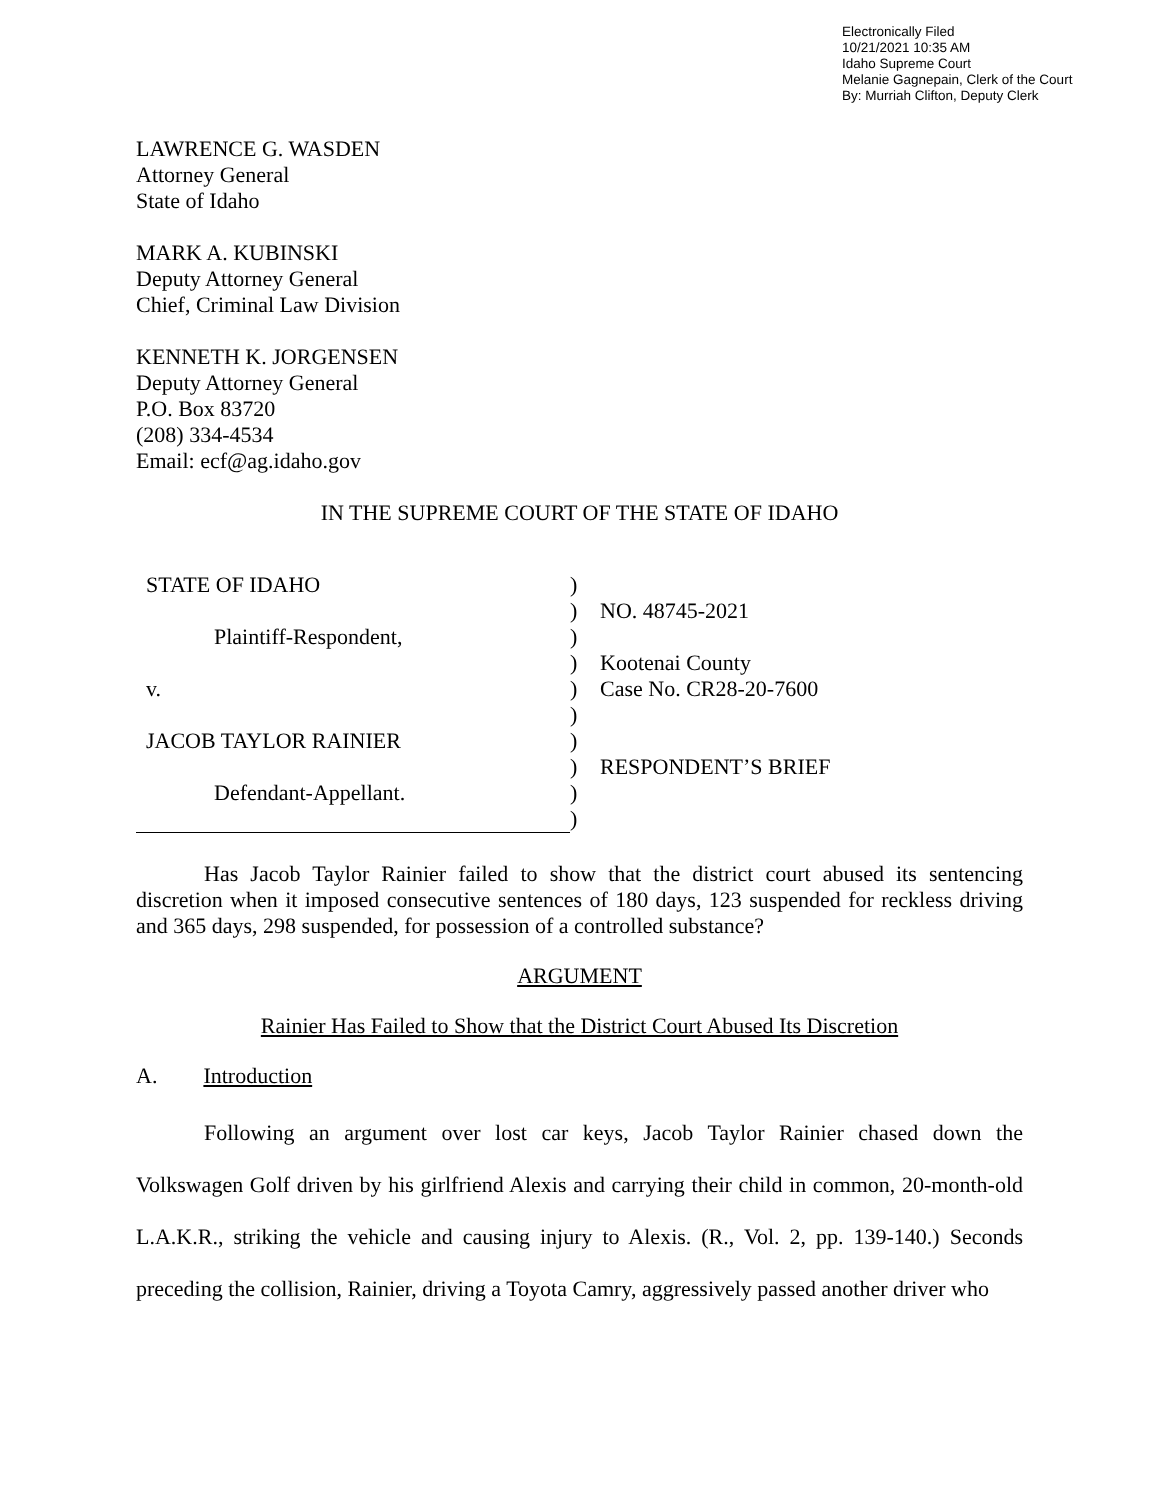Electronically Filed
10/21/2021 10:35 AM
Idaho Supreme Court
Melanie Gagnepain, Clerk of the Court
By: Murriah Clifton, Deputy Clerk
LAWRENCE G. WASDEN
Attorney General
State of Idaho
MARK A. KUBINSKI
Deputy Attorney General
Chief, Criminal Law Division
KENNETH K. JORGENSEN
Deputy Attorney General
P.O. Box 83720
(208) 334-4534
Email: ecf@ag.idaho.gov
IN THE SUPREME COURT OF THE STATE OF IDAHO
| STATE OF IDAHO | ) | |
| | ) | NO. 48745-2021 |
| Plaintiff-Respondent, | ) | |
| | ) | Kootenai County |
| v. | ) | Case No. CR28-20-7600 |
| | ) | |
| JACOB TAYLOR RAINIER | ) | |
| | ) | RESPONDENT’S BRIEF |
| Defendant-Appellant. | ) | |
| | ) | |
Has Jacob Taylor Rainier failed to show that the district court abused its sentencing discretion when it imposed consecutive sentences of 180 days, 123 suspended for reckless driving and 365 days, 298 suspended, for possession of a controlled substance?
ARGUMENT
Rainier Has Failed to Show that the District Court Abused Its Discretion
A. Introduction
Following an argument over lost car keys, Jacob Taylor Rainier chased down the Volkswagen Golf driven by his girlfriend Alexis and carrying their child in common, 20-month-old L.A.K.R., striking the vehicle and causing injury to Alexis. (R., Vol. 2, pp. 139-140.) Seconds preceding the collision, Rainier, driving a Toyota Camry, aggressively passed another driver who